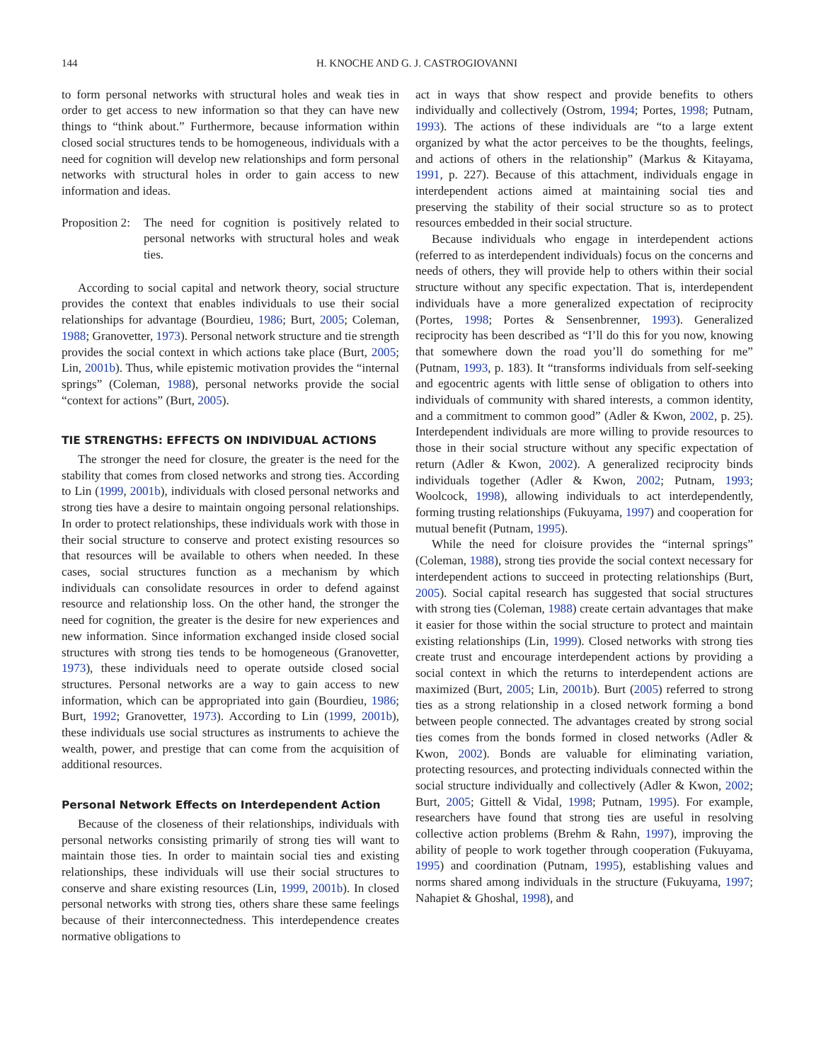144 H. KNOCHE AND G. J. CASTROGIOVANNI
to form personal networks with structural holes and weak ties in order to get access to new information so that they can have new things to “think about.” Furthermore, because information within closed social structures tends to be homogeneous, individuals with a need for cognition will develop new relationships and form personal networks with structural holes in order to gain access to new information and ideas.
Proposition 2:
The need for cognition is positively related to personal networks with structural holes and weak ties.
According to social capital and network theory, social structure provides the context that enables individuals to use their social relationships for advantage (Bourdieu, 1986; Burt, 2005; Coleman, 1988; Granovetter, 1973). Personal network structure and tie strength provides the social context in which actions take place (Burt, 2005; Lin, 2001b). Thus, while epistemic motivation provides the “internal springs” (Coleman, 1988), personal networks provide the social “context for actions” (Burt, 2005).
TIE STRENGTHS: EFFECTS ON INDIVIDUAL ACTIONS
The stronger the need for closure, the greater is the need for the stability that comes from closed networks and strong ties. According to Lin (1999, 2001b), individuals with closed personal networks and strong ties have a desire to maintain ongoing personal relationships. In order to protect relationships, these individuals work with those in their social structure to conserve and protect existing resources so that resources will be available to others when needed. In these cases, social structures function as a mechanism by which individuals can consolidate resources in order to defend against resource and relationship loss. On the other hand, the stronger the need for cognition, the greater is the desire for new experiences and new information. Since information exchanged inside closed social structures with strong ties tends to be homogeneous (Granovetter, 1973), these individuals need to operate outside closed social structures. Personal networks are a way to gain access to new information, which can be appropriated into gain (Bourdieu, 1986; Burt, 1992; Granovetter, 1973). According to Lin (1999, 2001b), these individuals use social structures as instruments to achieve the wealth, power, and prestige that can come from the acquisition of additional resources.
Personal Network Effects on Interdependent Action
Because of the closeness of their relationships, individuals with personal networks consisting primarily of strong ties will want to maintain those ties. In order to maintain social ties and existing relationships, these individuals will use their social structures to conserve and share existing resources (Lin, 1999, 2001b). In closed personal networks with strong ties, others share these same feelings because of their interconnectedness. This interdependence creates normative obligations to
act in ways that show respect and provide benefits to others individually and collectively (Ostrom, 1994; Portes, 1998; Putnam, 1993). The actions of these individuals are “to a large extent organized by what the actor perceives to be the thoughts, feelings, and actions of others in the relationship” (Markus & Kitayama, 1991, p. 227). Because of this attachment, individuals engage in interdependent actions aimed at maintaining social ties and preserving the stability of their social structure so as to protect resources embedded in their social structure.
Because individuals who engage in interdependent actions (referred to as interdependent individuals) focus on the concerns and needs of others, they will provide help to others within their social structure without any specific expectation. That is, interdependent individuals have a more generalized expectation of reciprocity (Portes, 1998; Portes & Sensenbrenner, 1993). Generalized reciprocity has been described as “I’ll do this for you now, knowing that somewhere down the road you’ll do something for me” (Putnam, 1993, p. 183). It “transforms individuals from self-seeking and egocentric agents with little sense of obligation to others into individuals of community with shared interests, a common identity, and a commitment to common good” (Adler & Kwon, 2002, p. 25). Interdependent individuals are more willing to provide resources to those in their social structure without any specific expectation of return (Adler & Kwon, 2002). A generalized reciprocity binds individuals together (Adler & Kwon, 2002; Putnam, 1993; Woolcock, 1998), allowing individuals to act interdependently, forming trusting relationships (Fukuyama, 1997) and cooperation for mutual benefit (Putnam, 1995).
While the need for cloisure provides the “internal springs” (Coleman, 1988), strong ties provide the social context necessary for interdependent actions to succeed in protecting relationships (Burt, 2005). Social capital research has suggested that social structures with strong ties (Coleman, 1988) create certain advantages that make it easier for those within the social structure to protect and maintain existing relationships (Lin, 1999). Closed networks with strong ties create trust and encourage interdependent actions by providing a social context in which the returns to interdependent actions are maximized (Burt, 2005; Lin, 2001b). Burt (2005) referred to strong ties as a strong relationship in a closed network forming a bond between people connected. The advantages created by strong social ties comes from the bonds formed in closed networks (Adler & Kwon, 2002). Bonds are valuable for eliminating variation, protecting resources, and protecting individuals connected within the social structure individually and collectively (Adler & Kwon, 2002; Burt, 2005; Gittell & Vidal, 1998; Putnam, 1995). For example, researchers have found that strong ties are useful in resolving collective action problems (Brehm & Rahn, 1997), improving the ability of people to work together through cooperation (Fukuyama, 1995) and coordination (Putnam, 1995), establishing values and norms shared among individuals in the structure (Fukuyama, 1997; Nahapiet & Ghoshal, 1998), and